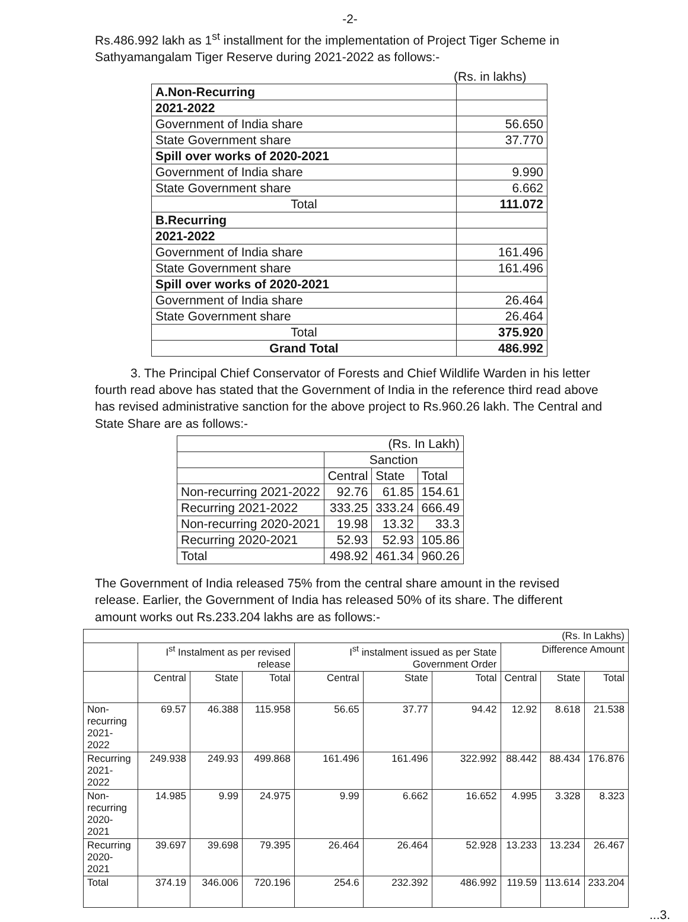-2-
Rs.486.992 lakh as 1<sup>st</sup> installment for the implementation of Project Tiger Scheme in Sathyamangalam Tiger Reserve during 2021-2022 as follows:-
(Rs. in lakhs)
| A.Non-Recurring | |
| 2021-2022 | |
| Government of India share | 56.650 |
| State Government share | 37.770 |
| Spill over works of 2020-2021 | |
| Government of India share | 9.990 |
| State Government share | 6.662 |
| Total | 111.072 |
| B.Recurring | |
| 2021-2022 | |
| Government of India share | 161.496 |
| State Government share | 161.496 |
| Spill over works of 2020-2021 | |
| Government of India share | 26.464 |
| State Government share | 26.464 |
| Total | 375.920 |
| Grand Total | 486.992 |
3. The Principal Chief Conservator of Forests and Chief Wildlife Warden in his letter fourth read above has stated that the Government of India in the reference third read above has revised administrative sanction for the above project to Rs.960.26 lakh. The Central and State Share are as follows:-
| (Rs. In Lakh) | | | |
| | Sanction | | |
| | Central | State | Total |
| Non-recurring 2021-2022 | 92.76 | 61.85 | 154.61 |
| Recurring 2021-2022 | 333.25 | 333.24 | 666.49 |
| Non-recurring 2020-2021 | 19.98 | 13.32 | 33.3 |
| Recurring 2020-2021 | 52.93 | 52.93 | 105.86 |
| Total | 498.92 | 461.34 | 960.26 |
The Government of India released 75% from the central share amount in the revised release. Earlier, the Government of India has released 50% of its share. The different amount works out Rs.233.204 lakhs are as follows:-
| (Rs. In Lakhs) | | | | | | | | | |
| | I<sup>st</sup> Instalment as per revised release | | | I<sup>st</sup> instalment issued as per State Government Order | | | Difference Amount | | |
| | Central | State | Total | Central | State | Total | Central | State | Total |
| Non- recurring 2021-2022 | 69.57 | 46.388 | 115.958 | 56.65 | 37.77 | 94.42 | 12.92 | 8.618 | 21.538 |
| Recurring 2021-2022 | 249.938 | 249.93 | 499.868 | 161.496 | 161.496 | 322.992 | 88.442 | 88.434 | 176.876 |
| Non- recurring 2020-2021 | 14.985 | 9.99 | 24.975 | 9.99 | 6.662 | 16.652 | 4.995 | 3.328 | 8.323 |
| Recurring 2020-2021 | 39.697 | 39.698 | 79.395 | 26.464 | 26.464 | 52.928 | 13.233 | 13.234 | 26.467 |
| Total | 374.19 | 346.006 | 720.196 | 254.6 | 232.392 | 486.992 | 119.59 | 113.614 | 233.204 |
...3.